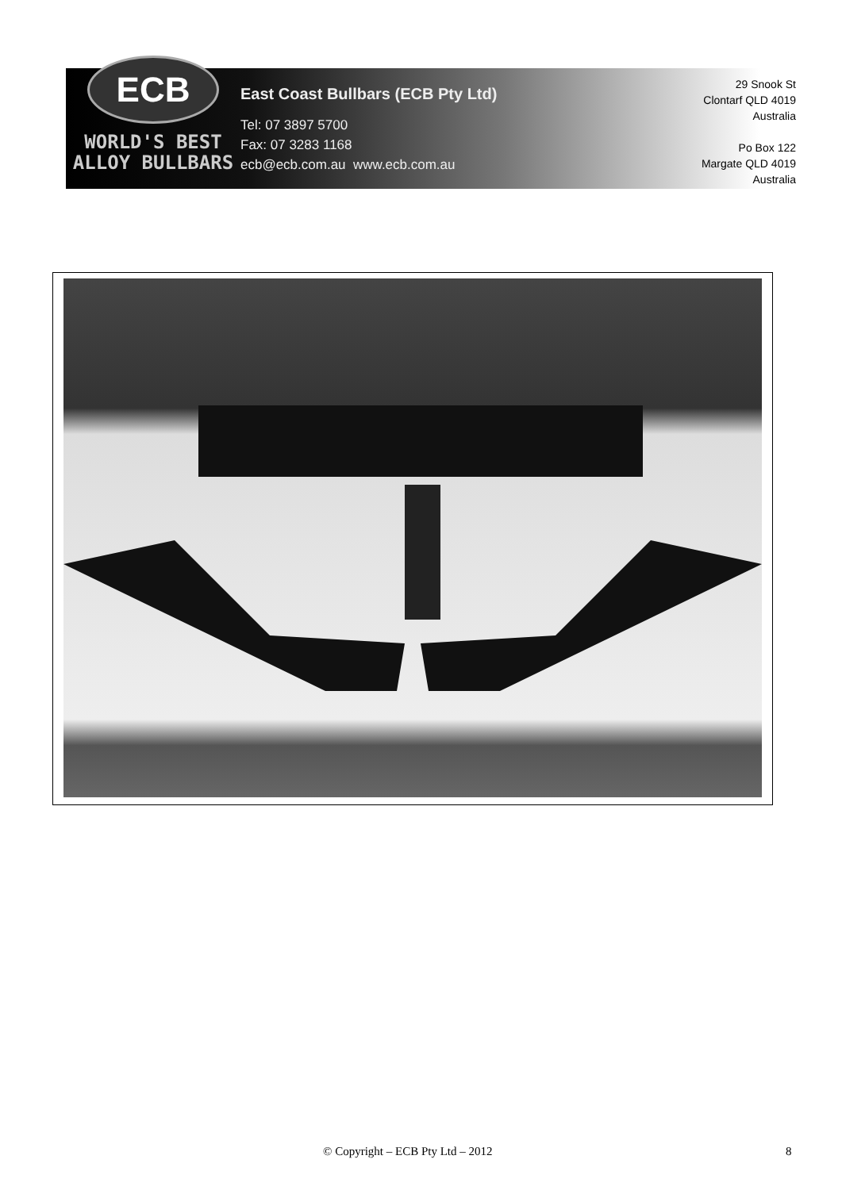ECB
WORLD'S BEST
ALLOY BULLBARS
East Coast Bullbars (ECB Pty Ltd)
Tel: 07 3897 5700
Fax: 07 3283 1168
ecb@ecb.com.au www.ecb.com.au
29 Snook St
Clontarf QLD 4019
Australia
Po Box 122
Margate QLD 4019
Australia
© Copyright – ECB Pty Ltd – 2012 8